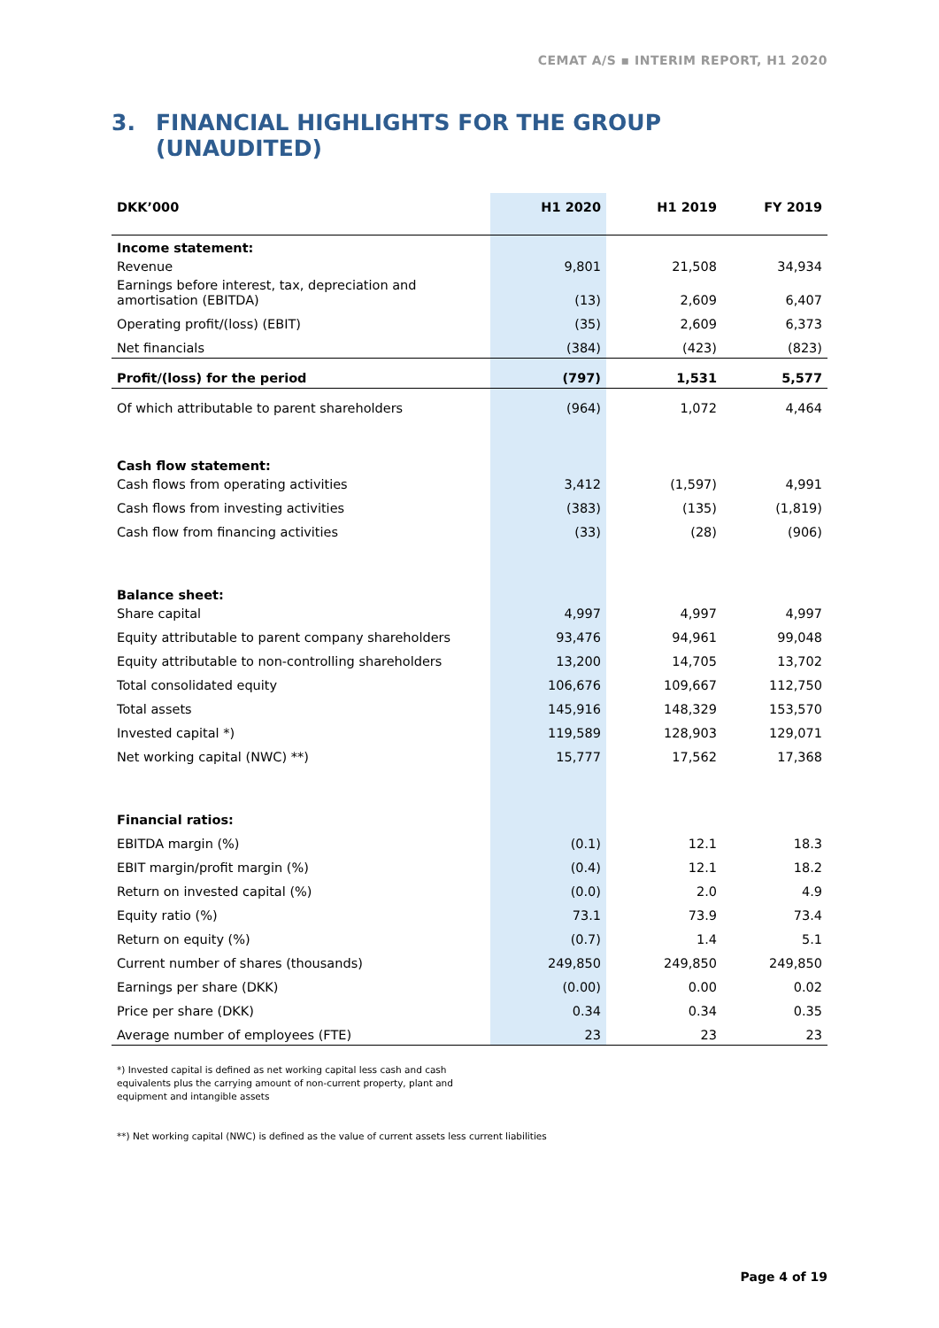CEMAT A/S ▪ INTERIM REPORT, H1 2020
3. FINANCIAL HIGHLIGHTS FOR THE GROUP
(UNAUDITED)
| DKK’000 | H1 2020 | H1 2019 | FY 2019 |
| --- | --- | --- | --- |
| Income statement: | | | |
| Revenue | 9,801 | 21,508 | 34,934 |
| Earnings before interest, tax, depreciation and amortisation (EBITDA) | (13) | 2,609 | 6,407 |
| Operating profit/(loss) (EBIT) | (35) | 2,609 | 6,373 |
| Net financials | (384) | (423) | (823) |
| Profit/(loss) for the period | (797) | 1,531 | 5,577 |
| Of which attributable to parent shareholders | (964) | 1,072 | 4,464 |
| Cash flow statement: | | | |
| Cash flows from operating activities | 3,412 | (1,597) | 4,991 |
| Cash flows from investing activities | (383) | (135) | (1,819) |
| Cash flow from financing activities | (33) | (28) | (906) |
| Balance sheet: | | | |
| Share capital | 4,997 | 4,997 | 4,997 |
| Equity attributable to parent company shareholders | 93,476 | 94,961 | 99,048 |
| Equity attributable to non-controlling shareholders | 13,200 | 14,705 | 13,702 |
| Total consolidated equity | 106,676 | 109,667 | 112,750 |
| Total assets | 145,916 | 148,329 | 153,570 |
| Invested capital *) | 119,589 | 128,903 | 129,071 |
| Net working capital (NWC) **) | 15,777 | 17,562 | 17,368 |
| Financial ratios: | | | |
| EBITDA margin (%) | (0.1) | 12.1 | 18.3 |
| EBIT margin/profit margin (%) | (0.4) | 12.1 | 18.2 |
| Return on invested capital (%) | (0.0) | 2.0 | 4.9 |
| Equity ratio (%) | 73.1 | 73.9 | 73.4 |
| Return on equity (%) | (0.7) | 1.4 | 5.1 |
| Current number of shares (thousands) | 249,850 | 249,850 | 249,850 |
| Earnings per share (DKK) | (0.00) | 0.00 | 0.02 |
| Price per share (DKK) | 0.34 | 0.34 | 0.35 |
| Average number of employees (FTE) | 23 | 23 | 23 |
*) Invested capital is defined as net working capital less cash and cash
equivalents plus the carrying amount of non-current property, plant and
equipment and intangible assets
**) Net working capital (NWC) is defined as the value of current assets less current liabilities
Page 4 of 19